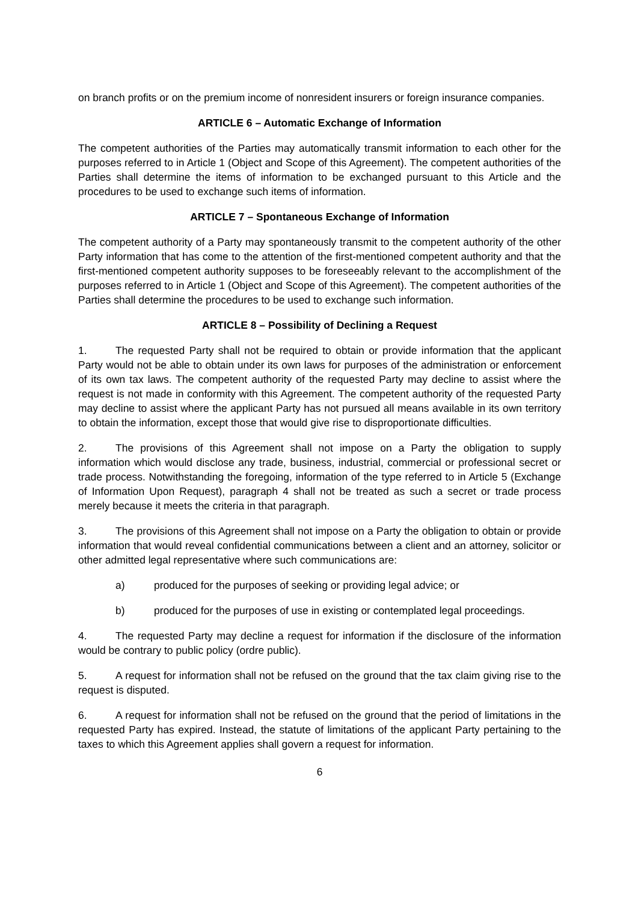on branch profits or on the premium income of nonresident insurers or foreign insurance companies.
ARTICLE 6 – Automatic Exchange of Information
The competent authorities of the Parties may automatically transmit information to each other for the purposes referred to in Article 1 (Object and Scope of this Agreement). The competent authorities of the Parties shall determine the items of information to be exchanged pursuant to this Article and the procedures to be used to exchange such items of information.
ARTICLE 7 – Spontaneous Exchange of Information
The competent authority of a Party may spontaneously transmit to the competent authority of the other Party information that has come to the attention of the first-mentioned competent authority and that the first-mentioned competent authority supposes to be foreseeably relevant to the accomplishment of the purposes referred to in Article 1 (Object and Scope of this Agreement). The competent authorities of the Parties shall determine the procedures to be used to exchange such information.
ARTICLE 8 – Possibility of Declining a Request
1. The requested Party shall not be required to obtain or provide information that the applicant Party would not be able to obtain under its own laws for purposes of the administration or enforcement of its own tax laws. The competent authority of the requested Party may decline to assist where the request is not made in conformity with this Agreement. The competent authority of the requested Party may decline to assist where the applicant Party has not pursued all means available in its own territory to obtain the information, except those that would give rise to disproportionate difficulties.
2. The provisions of this Agreement shall not impose on a Party the obligation to supply information which would disclose any trade, business, industrial, commercial or professional secret or trade process. Notwithstanding the foregoing, information of the type referred to in Article 5 (Exchange of Information Upon Request), paragraph 4 shall not be treated as such a secret or trade process merely because it meets the criteria in that paragraph.
3. The provisions of this Agreement shall not impose on a Party the obligation to obtain or provide information that would reveal confidential communications between a client and an attorney, solicitor or other admitted legal representative where such communications are:
a) produced for the purposes of seeking or providing legal advice; or
b) produced for the purposes of use in existing or contemplated legal proceedings.
4. The requested Party may decline a request for information if the disclosure of the information would be contrary to public policy (ordre public).
5. A request for information shall not be refused on the ground that the tax claim giving rise to the request is disputed.
6. A request for information shall not be refused on the ground that the period of limitations in the requested Party has expired. Instead, the statute of limitations of the applicant Party pertaining to the taxes to which this Agreement applies shall govern a request for information.
6